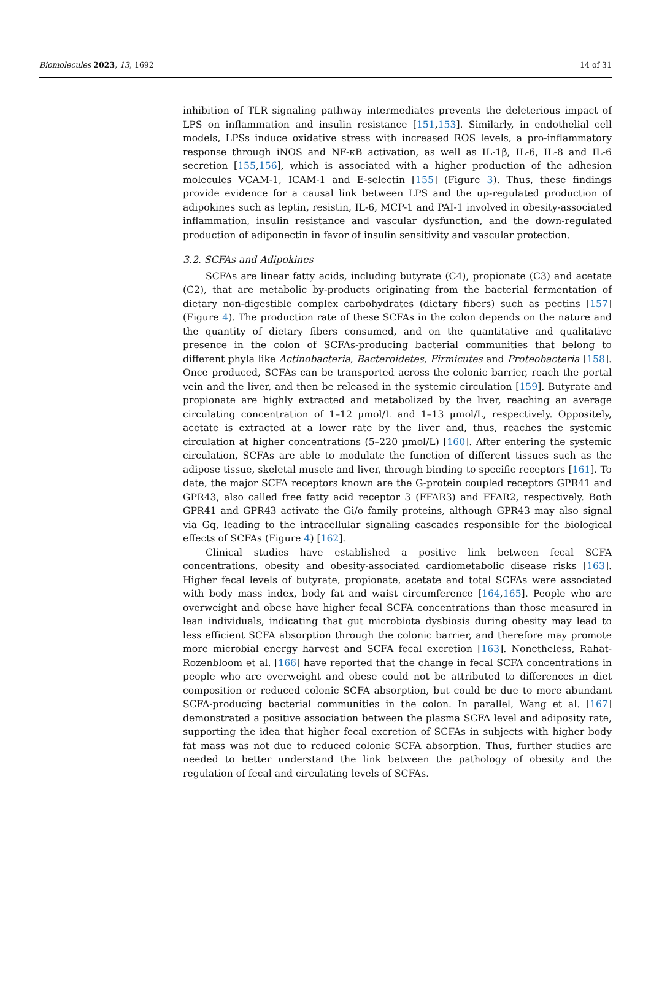Biomolecules 2023, 13, 1692 14 of 31
inhibition of TLR signaling pathway intermediates prevents the deleterious impact of LPS on inflammation and insulin resistance [151,153]. Similarly, in endothelial cell models, LPSs induce oxidative stress with increased ROS levels, a pro-inflammatory response through iNOS and NF-κB activation, as well as IL-1β, IL-6, IL-8 and IL-6 secretion [155,156], which is associated with a higher production of the adhesion molecules VCAM-1, ICAM-1 and E-selectin [155] (Figure 3). Thus, these findings provide evidence for a causal link between LPS and the up-regulated production of adipokines such as leptin, resistin, IL-6, MCP-1 and PAI-1 involved in obesity-associated inflammation, insulin resistance and vascular dysfunction, and the down-regulated production of adiponectin in favor of insulin sensitivity and vascular protection.
3.2. SCFAs and Adipokines
SCFAs are linear fatty acids, including butyrate (C4), propionate (C3) and acetate (C2), that are metabolic by-products originating from the bacterial fermentation of dietary non-digestible complex carbohydrates (dietary fibers) such as pectins [157] (Figure 4). The production rate of these SCFAs in the colon depends on the nature and the quantity of dietary fibers consumed, and on the quantitative and qualitative presence in the colon of SCFAs-producing bacterial communities that belong to different phyla like Actinobacteria, Bacteroidetes, Firmicutes and Proteobacteria [158]. Once produced, SCFAs can be transported across the colonic barrier, reach the portal vein and the liver, and then be released in the systemic circulation [159]. Butyrate and propionate are highly extracted and metabolized by the liver, reaching an average circulating concentration of 1–12 µmol/L and 1–13 µmol/L, respectively. Oppositely, acetate is extracted at a lower rate by the liver and, thus, reaches the systemic circulation at higher concentrations (5–220 µmol/L) [160]. After entering the systemic circulation, SCFAs are able to modulate the function of different tissues such as the adipose tissue, skeletal muscle and liver, through binding to specific receptors [161]. To date, the major SCFA receptors known are the G-protein coupled receptors GPR41 and GPR43, also called free fatty acid receptor 3 (FFAR3) and FFAR2, respectively. Both GPR41 and GPR43 activate the Gi/o family proteins, although GPR43 may also signal via Gq, leading to the intracellular signaling cascades responsible for the biological effects of SCFAs (Figure 4) [162].
Clinical studies have established a positive link between fecal SCFA concentrations, obesity and obesity-associated cardiometabolic disease risks [163]. Higher fecal levels of butyrate, propionate, acetate and total SCFAs were associated with body mass index, body fat and waist circumference [164,165]. People who are overweight and obese have higher fecal SCFA concentrations than those measured in lean individuals, indicating that gut microbiota dysbiosis during obesity may lead to less efficient SCFA absorption through the colonic barrier, and therefore may promote more microbial energy harvest and SCFA fecal excretion [163]. Nonetheless, Rahat-Rozenbloom et al. [166] have reported that the change in fecal SCFA concentrations in people who are overweight and obese could not be attributed to differences in diet composition or reduced colonic SCFA absorption, but could be due to more abundant SCFA-producing bacterial communities in the colon. In parallel, Wang et al. [167] demonstrated a positive association between the plasma SCFA level and adiposity rate, supporting the idea that higher fecal excretion of SCFAs in subjects with higher body fat mass was not due to reduced colonic SCFA absorption. Thus, further studies are needed to better understand the link between the pathology of obesity and the regulation of fecal and circulating levels of SCFAs.